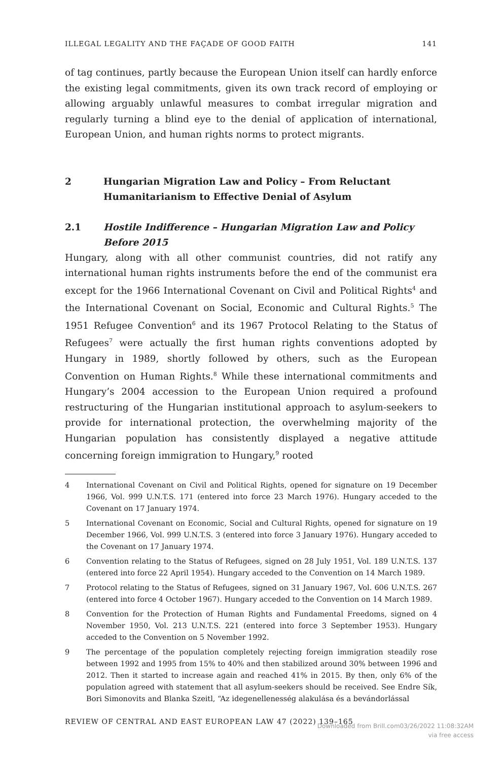ILLEGAL LEGALITY AND THE FAÇADE OF GOOD FAITH 141
of tag continues, partly because the European Union itself can hardly enforce the existing legal commitments, given its own track record of employing or allowing arguably unlawful measures to combat irregular migration and regularly turning a blind eye to the denial of application of international, European Union, and human rights norms to protect migrants.
2 Hungarian Migration Law and Policy – From Reluctant Humanitarianism to Effective Denial of Asylum
2.1 Hostile Indifference – Hungarian Migration Law and Policy Before 2015
Hungary, along with all other communist countries, did not ratify any international human rights instruments before the end of the communist era except for the 1966 International Covenant on Civil and Political Rights<sup>4</sup> and the International Covenant on Social, Economic and Cultural Rights.<sup>5</sup> The 1951 Refugee Convention<sup>6</sup> and its 1967 Protocol Relating to the Status of Refugees<sup>7</sup> were actually the first human rights conventions adopted by Hungary in 1989, shortly followed by others, such as the European Convention on Human Rights.<sup>8</sup> While these international commitments and Hungary’s 2004 accession to the European Union required a profound restructuring of the Hungarian institutional approach to asylum-seekers to provide for international protection, the overwhelming majority of the Hungarian population has consistently displayed a negative attitude concerning foreign immigration to Hungary,<sup>9</sup> rooted
4 International Covenant on Civil and Political Rights, opened for signature on 19 December 1966, Vol. 999 U.N.T.S. 171 (entered into force 23 March 1976). Hungary acceded to the Covenant on 17 January 1974.
5 International Covenant on Economic, Social and Cultural Rights, opened for signature on 19 December 1966, Vol. 999 U.N.T.S. 3 (entered into force 3 January 1976). Hungary acceded to the Covenant on 17 January 1974.
6 Convention relating to the Status of Refugees, signed on 28 July 1951, Vol. 189 U.N.T.S. 137 (entered into force 22 April 1954). Hungary acceded to the Convention on 14 March 1989.
7 Protocol relating to the Status of Refugees, signed on 31 January 1967, Vol. 606 U.N.T.S. 267 (entered into force 4 October 1967). Hungary acceded to the Convention on 14 March 1989.
8 Convention for the Protection of Human Rights and Fundamental Freedoms, signed on 4 November 1950, Vol. 213 U.N.T.S. 221 (entered into force 3 September 1953). Hungary acceded to the Convention on 5 November 1992.
9 The percentage of the population completely rejecting foreign immigration steadily rose between 1992 and 1995 from 15% to 40% and then stabilized around 30% between 1996 and 2012. Then it started to increase again and reached 41% in 2015. By then, only 6% of the population agreed with statement that all asylum-seekers should be received. See Endre Sík, Bori Simonovits and Blanka Szeitl, “Az idegenellenesség alakulása és a bevándorlással
REVIEW OF CENTRAL AND EAST EUROPEAN LAW 47 (2022) 139–165
Downloaded from Brill.com03/26/2022 11:08:32AM
via free access